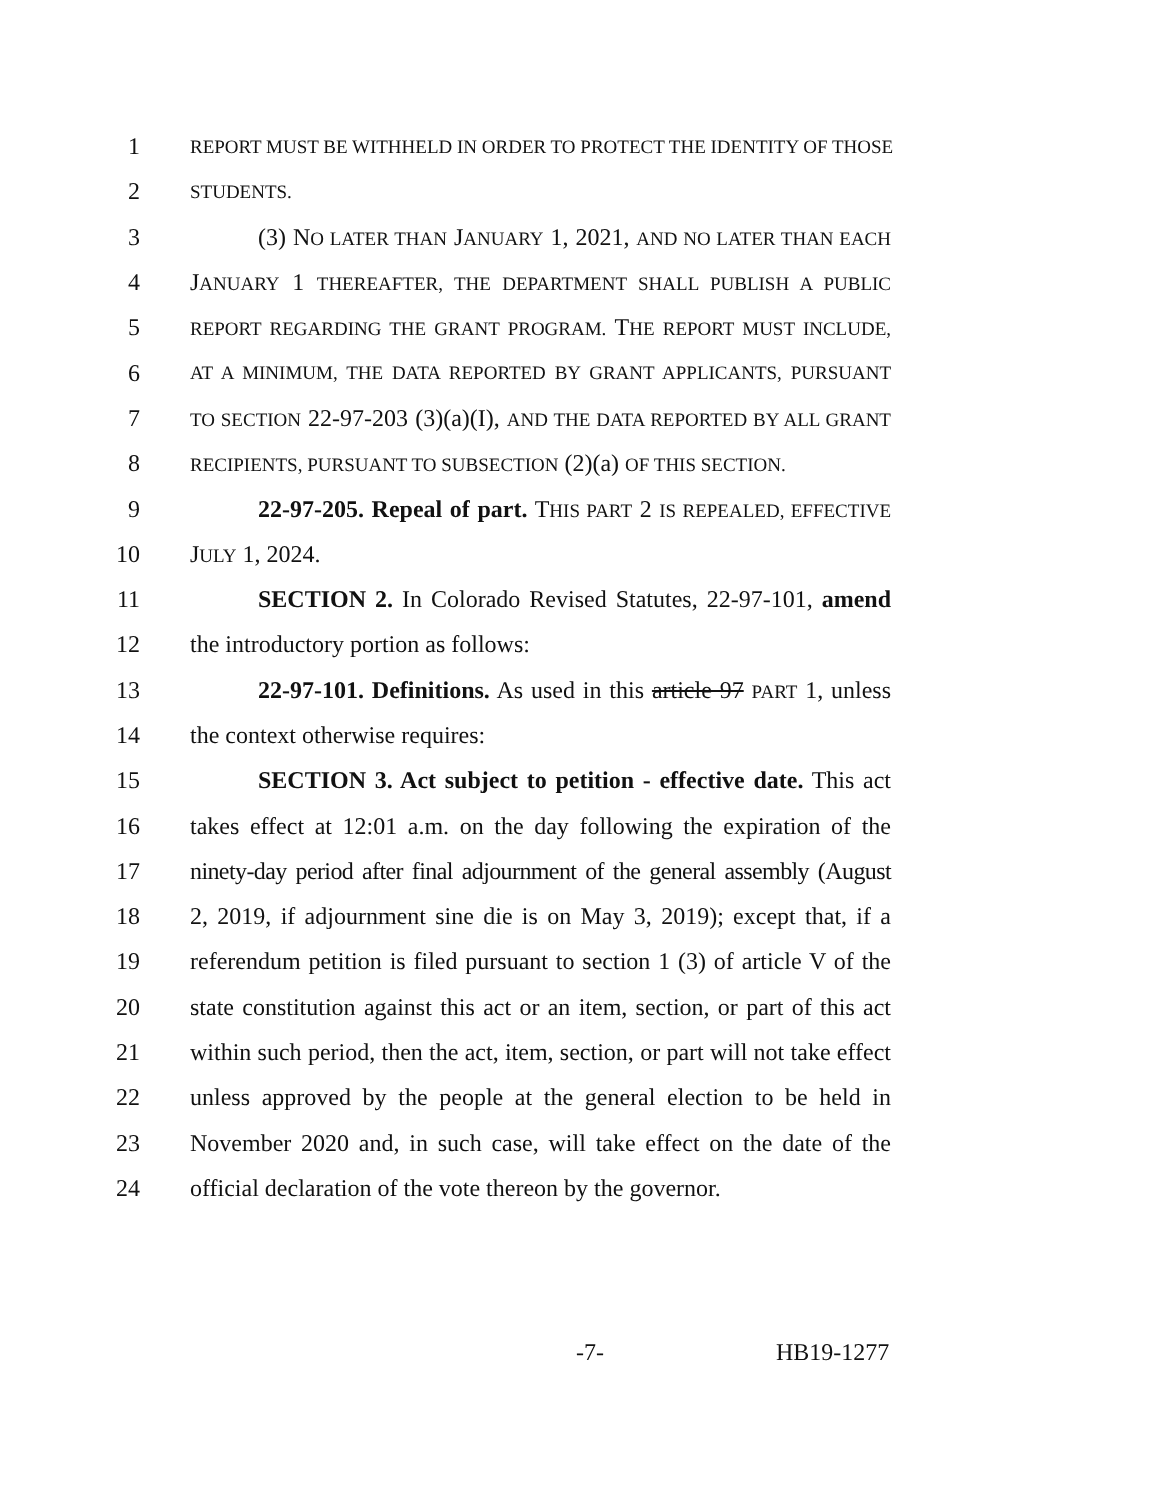1 REPORT MUST BE WITHHELD IN ORDER TO PROTECT THE IDENTITY OF THOSE
2 STUDENTS.
3 (3) NO LATER THAN JANUARY 1, 2021, AND NO LATER THAN EACH
4 JANUARY 1 THEREAFTER, THE DEPARTMENT SHALL PUBLISH A PUBLIC
5 REPORT REGARDING THE GRANT PROGRAM. THE REPORT MUST INCLUDE,
6 AT A MINIMUM, THE DATA REPORTED BY GRANT APPLICANTS, PURSUANT
7 TO SECTION 22-97-203 (3)(a)(I), AND THE DATA REPORTED BY ALL GRANT
8 RECIPIENTS, PURSUANT TO SUBSECTION (2)(a) OF THIS SECTION.
9 22-97-205. Repeal of part. THIS PART 2 IS REPEALED, EFFECTIVE
10 JULY 1, 2024.
11 SECTION 2. In Colorado Revised Statutes, 22-97-101, amend
12 the introductory portion as follows:
13 22-97-101. Definitions. As used in this article 97 PART 1, unless
14 the context otherwise requires:
15 SECTION 3. Act subject to petition - effective date. This act
16 takes effect at 12:01 a.m. on the day following the expiration of the
17 ninety-day period after final adjournment of the general assembly (August
18 2, 2019, if adjournment sine die is on May 3, 2019); except that, if a
19 referendum petition is filed pursuant to section 1 (3) of article V of the
20 state constitution against this act or an item, section, or part of this act
21 within such period, then the act, item, section, or part will not take effect
22 unless approved by the people at the general election to be held in
23 November 2020 and, in such case, will take effect on the date of the
24 official declaration of the vote thereon by the governor.
-7- HB19-1277